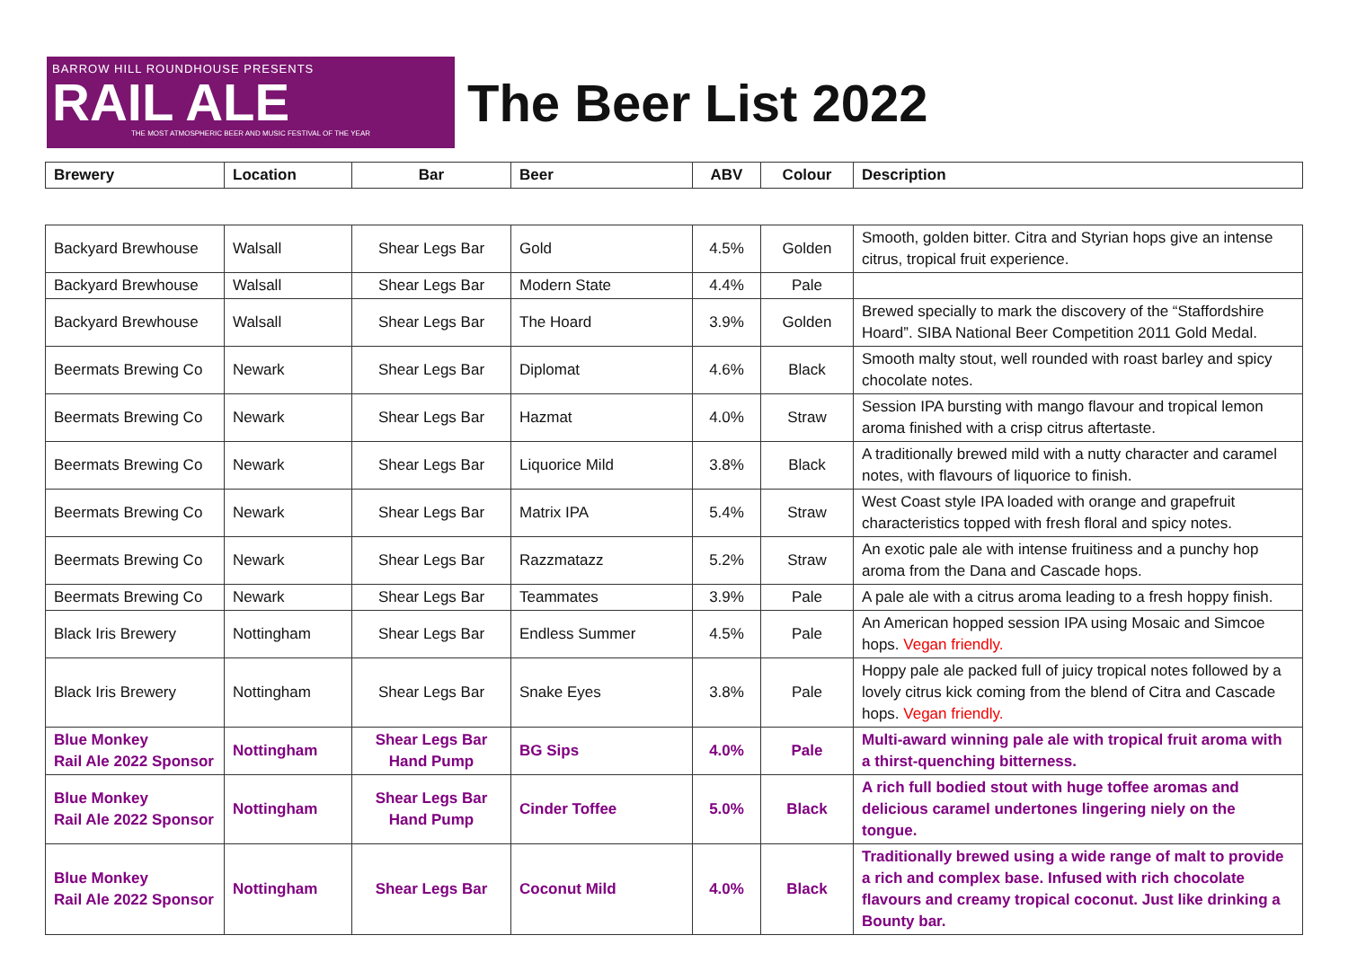BARROW HILL ROUNDHOUSE PRESENTS
RAIL ALE
THE MOST ATMOSPHERIC BEER AND MUSIC FESTIVAL OF THE YEAR
The Beer List 2022
| Brewery | Location | Bar | Beer | ABV | Colour | Description |
| --- | --- | --- | --- | --- | --- | --- |
| Backyard Brewhouse | Walsall | Shear Legs Bar | Gold | 4.5% | Golden | Smooth, golden bitter. Citra and Styrian hops give an intense citrus, tropical fruit experience. |
| Backyard Brewhouse | Walsall | Shear Legs Bar | Modern State | 4.4% | Pale | |
| Backyard Brewhouse | Walsall | Shear Legs Bar | The Hoard | 3.9% | Golden | Brewed specially to mark the discovery of the “Staffordshire Hoard”. SIBA National Beer Competition 2011 Gold Medal. |
| Beermats Brewing Co | Newark | Shear Legs Bar | Diplomat | 4.6% | Black | Smooth malty stout, well rounded with roast barley and spicy chocolate notes. |
| Beermats Brewing Co | Newark | Shear Legs Bar | Hazmat | 4.0% | Straw | Session IPA bursting with mango flavour and tropical lemon aroma finished with a crisp citrus aftertaste. |
| Beermats Brewing Co | Newark | Shear Legs Bar | Liquorice Mild | 3.8% | Black | A traditionally brewed mild with a nutty character and caramel notes, with flavours of liquorice to finish. |
| Beermats Brewing Co | Newark | Shear Legs Bar | Matrix IPA | 5.4% | Straw | West Coast style IPA loaded with orange and grapefruit characteristics topped with fresh floral and spicy notes. |
| Beermats Brewing Co | Newark | Shear Legs Bar | Razzmatazz | 5.2% | Straw | An exotic pale ale with intense fruitiness and a punchy hop aroma from the Dana and Cascade hops. |
| Beermats Brewing Co | Newark | Shear Legs Bar | Teammates | 3.9% | Pale | A pale ale with a citrus aroma leading to a fresh hoppy finish. |
| Black Iris Brewery | Nottingham | Shear Legs Bar | Endless Summer | 4.5% | Pale | An American hopped session IPA using Mosaic and Simcoe hops. Vegan friendly. |
| Black Iris Brewery | Nottingham | Shear Legs Bar | Snake Eyes | 3.8% | Pale | Hoppy pale ale packed full of juicy tropical notes followed by a lovely citrus kick coming from the blend of Citra and Cascade hops. Vegan friendly. |
| Blue Monkey Rail Ale 2022 Sponsor | Nottingham | Shear Legs Bar Hand Pump | BG Sips | 4.0% | Pale | Multi-award winning pale ale with tropical fruit aroma with a thirst-quenching bitterness. |
| Blue Monkey Rail Ale 2022 Sponsor | Nottingham | Shear Legs Bar Hand Pump | Cinder Toffee | 5.0% | Black | A rich full bodied stout with huge toffee aromas and delicious caramel undertones lingering niely on the tongue. |
| Blue Monkey Rail Ale 2022 Sponsor | Nottingham | Shear Legs Bar | Coconut Mild | 4.0% | Black | Traditionally brewed using a wide range of malt to provide a rich and complex base. Infused with rich chocolate flavours and creamy tropical coconut. Just like drinking a Bounty bar. |